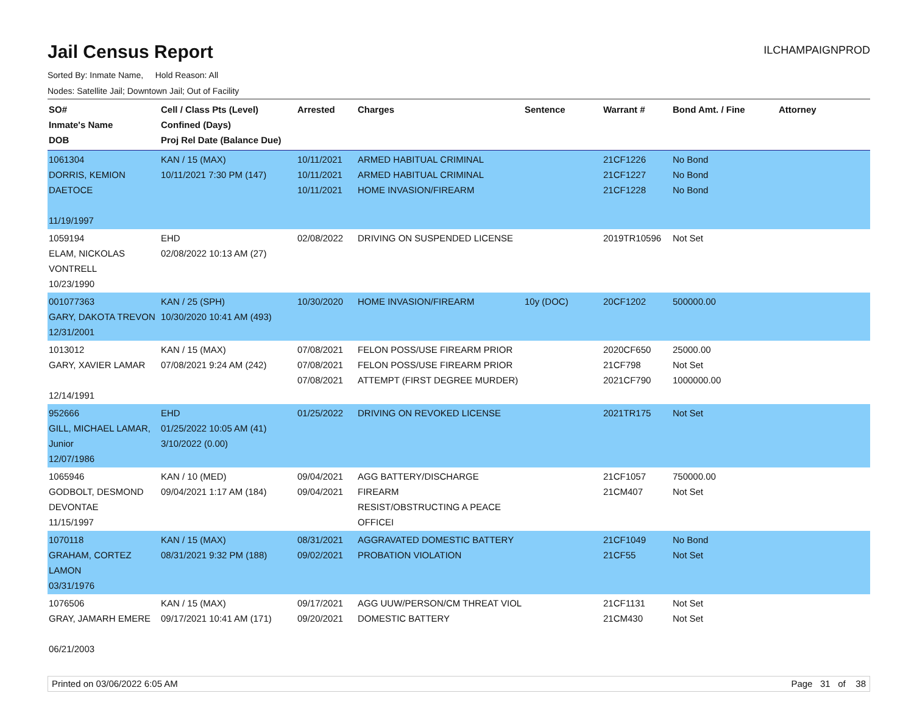Jail Census Report
ILCHAMPAIGNPROD
Sorted By: Inmate Name, Hold Reason: All
Nodes: Satellite Jail; Downtown Jail; Out of Facility
| SO# Inmate's Name DOB | Cell / Class Pts (Level) Confined (Days) Proj Rel Date (Balance Due) | Arrested | Charges | Sentence | Warrant # | Bond Amt. / Fine | Attorney |
| --- | --- | --- | --- | --- | --- | --- | --- |
| 1061304 DORRIS, KEMION DAETOCE 11/19/1997 | KAN / 15 (MAX) 10/11/2021 7:30 PM (147) | 10/11/2021 10/11/2021 10/11/2021 | ARMED HABITUAL CRIMINAL ARMED HABITUAL CRIMINAL HOME INVASION/FIREARM | | 21CF1226 21CF1227 21CF1228 | No Bond No Bond No Bond | |
| 1059194 ELAM, NICKOLAS VONTRELL 10/23/1990 | EHD 02/08/2022 10:13 AM (27) | 02/08/2022 | DRIVING ON SUSPENDED LICENSE | | 2019TR10596 | Not Set | |
| 001077363 GARY, DAKOTA TREVON 12/31/2001 | KAN / 25 (SPH) 10/30/2020 10:41 AM (493) | 10/30/2020 | HOME INVASION/FIREARM | 10y (DOC) | 20CF1202 | 500000.00 | |
| 1013012 GARY, XAVIER LAMAR 12/14/1991 | KAN / 15 (MAX) 07/08/2021 9:24 AM (242) | 07/08/2021 07/08/2021 07/08/2021 | FELON POSS/USE FIREARM PRIOR FELON POSS/USE FIREARM PRIOR ATTEMPT (FIRST DEGREE MURDER) | | 2020CF650 21CF798 2021CF790 | 25000.00 Not Set 1000000.00 | |
| 952666 GILL, MICHAEL LAMAR, Junior 12/07/1986 | EHD 01/25/2022 10:05 AM (41) 3/10/2022 (0.00) | 01/25/2022 | DRIVING ON REVOKED LICENSE | | 2021TR175 | Not Set | |
| 1065946 GODBOLT, DESMOND DEVONTAE 11/15/1997 | KAN / 10 (MED) 09/04/2021 1:17 AM (184) | 09/04/2021 09/04/2021 | AGG BATTERY/DISCHARGE FIREARM RESIST/OBSTRUCTING A PEACE OFFICEI | | 21CF1057 21CM407 | 750000.00 Not Set | |
| 1070118 GRAHAM, CORTEZ LAMON 03/31/1976 | KAN / 15 (MAX) 08/31/2021 9:32 PM (188) | 08/31/2021 09/02/2021 | AGGRAVATED DOMESTIC BATTERY PROBATION VIOLATION | | 21CF1049 21CF55 | No Bond Not Set | |
| 1076506 GRAY, JAMARH EMERE 06/21/2003 | KAN / 15 (MAX) 09/17/2021 10:41 AM (171) | 09/17/2021 09/20/2021 | AGG UUW/PERSON/CM THREAT VIOL DOMESTIC BATTERY | | 21CF1131 21CM430 | Not Set Not Set | |
Printed on 03/06/2022 6:05 AM Page 31 of 38